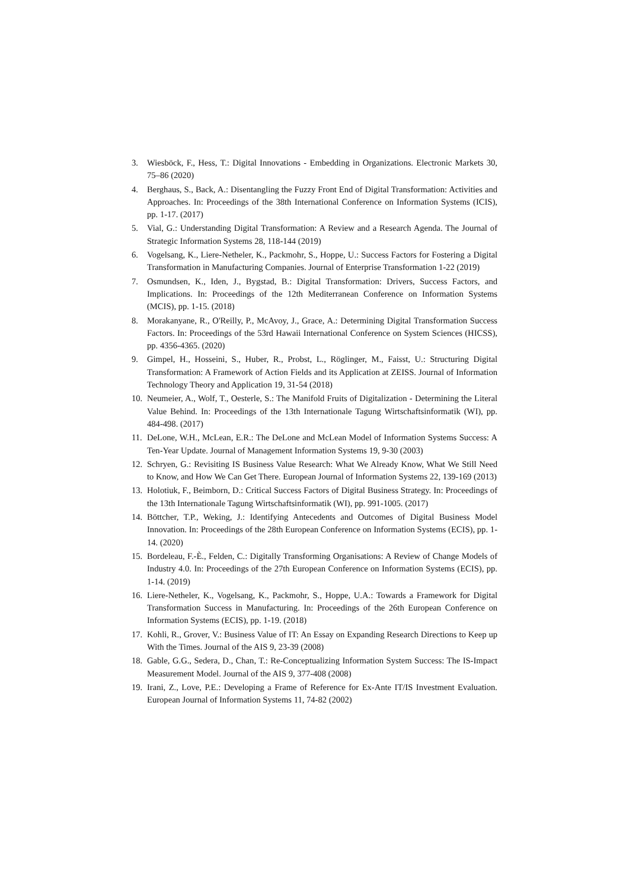3. Wiesböck, F., Hess, T.: Digital Innovations - Embedding in Organizations. Electronic Markets 30, 75–86 (2020)
4. Berghaus, S., Back, A.: Disentangling the Fuzzy Front End of Digital Transformation: Activities and Approaches. In: Proceedings of the 38th International Conference on Information Systems (ICIS), pp. 1-17. (2017)
5. Vial, G.: Understanding Digital Transformation: A Review and a Research Agenda. The Journal of Strategic Information Systems 28, 118-144 (2019)
6. Vogelsang, K., Liere-Netheler, K., Packmohr, S., Hoppe, U.: Success Factors for Fostering a Digital Transformation in Manufacturing Companies. Journal of Enterprise Transformation 1-22 (2019)
7. Osmundsen, K., Iden, J., Bygstad, B.: Digital Transformation: Drivers, Success Factors, and Implications. In: Proceedings of the 12th Mediterranean Conference on Information Systems (MCIS), pp. 1-15. (2018)
8. Morakanyane, R., O'Reilly, P., McAvoy, J., Grace, A.: Determining Digital Transformation Success Factors. In: Proceedings of the 53rd Hawaii International Conference on System Sciences (HICSS), pp. 4356-4365. (2020)
9. Gimpel, H., Hosseini, S., Huber, R., Probst, L., Röglinger, M., Faisst, U.: Structuring Digital Transformation: A Framework of Action Fields and its Application at ZEISS. Journal of Information Technology Theory and Application 19, 31-54 (2018)
10. Neumeier, A., Wolf, T., Oesterle, S.: The Manifold Fruits of Digitalization - Determining the Literal Value Behind. In: Proceedings of the 13th Internationale Tagung Wirtschaftsinformatik (WI), pp. 484-498. (2017)
11. DeLone, W.H., McLean, E.R.: The DeLone and McLean Model of Information Systems Success: A Ten-Year Update. Journal of Management Information Systems 19, 9-30 (2003)
12. Schryen, G.: Revisiting IS Business Value Research: What We Already Know, What We Still Need to Know, and How We Can Get There. European Journal of Information Systems 22, 139-169 (2013)
13. Holotiuk, F., Beimborn, D.: Critical Success Factors of Digital Business Strategy. In: Proceedings of the 13th Internationale Tagung Wirtschaftsinformatik (WI), pp. 991-1005. (2017)
14. Böttcher, T.P., Weking, J.: Identifying Antecedents and Outcomes of Digital Business Model Innovation. In: Proceedings of the 28th European Conference on Information Systems (ECIS), pp. 1-14. (2020)
15. Bordeleau, F.-È., Felden, C.: Digitally Transforming Organisations: A Review of Change Models of Industry 4.0. In: Proceedings of the 27th European Conference on Information Systems (ECIS), pp. 1-14. (2019)
16. Liere-Netheler, K., Vogelsang, K., Packmohr, S., Hoppe, U.A.: Towards a Framework for Digital Transformation Success in Manufacturing. In: Proceedings of the 26th European Conference on Information Systems (ECIS), pp. 1-19. (2018)
17. Kohli, R., Grover, V.: Business Value of IT: An Essay on Expanding Research Directions to Keep up With the Times. Journal of the AIS 9, 23-39 (2008)
18. Gable, G.G., Sedera, D., Chan, T.: Re-Conceptualizing Information System Success: The IS-Impact Measurement Model. Journal of the AIS 9, 377-408 (2008)
19. Irani, Z., Love, P.E.: Developing a Frame of Reference for Ex-Ante IT/IS Investment Evaluation. European Journal of Information Systems 11, 74-82 (2002)